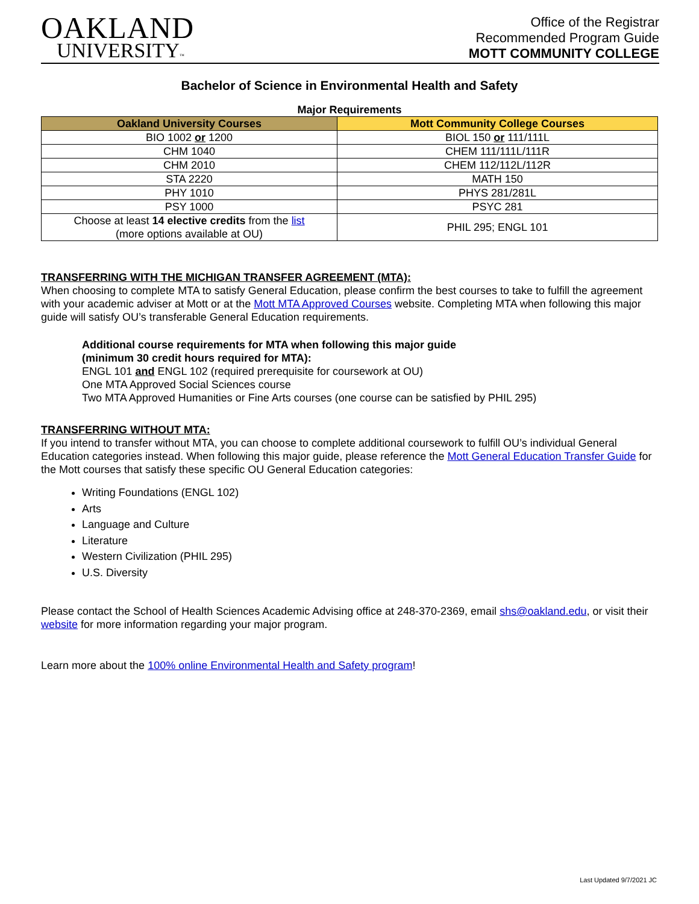OAKLAND
UNIVERSITY™
Office of the Registrar
Recommended Program Guide
MOTT COMMUNITY COLLEGE
Bachelor of Science in Environmental Health and Safety
Major Requirements
| Oakland University Courses | Mott Community College Courses |
| --- | --- |
| BIO 1002 or 1200 | BIOL 150 or 111/111L |
| CHM 1040 | CHEM 111/111L/111R |
| CHM 2010 | CHEM 112/112L/112R |
| STA 2220 | MATH 150 |
| PHY 1010 | PHYS 281/281L |
| PSY 1000 | PSYC 281 |
| Choose at least 14 elective credits from the list (more options available at OU) | PHIL 295; ENGL 101 |
TRANSFERRING WITH THE MICHIGAN TRANSFER AGREEMENT (MTA):
When choosing to complete MTA to satisfy General Education, please confirm the best courses to take to fulfill the agreement with your academic adviser at Mott or at the Mott MTA Approved Courses website. Completing MTA when following this major guide will satisfy OU’s transferable General Education requirements.
Additional course requirements for MTA when following this major guide
(minimum 30 credit hours required for MTA):
ENGL 101 and ENGL 102 (required prerequisite for coursework at OU)
One MTA Approved Social Sciences course
Two MTA Approved Humanities or Fine Arts courses (one course can be satisfied by PHIL 295)
TRANSFERRING WITHOUT MTA:
If you intend to transfer without MTA, you can choose to complete additional coursework to fulfill OU’s individual General Education categories instead. When following this major guide, please reference the Mott General Education Transfer Guide for the Mott courses that satisfy these specific OU General Education categories:
Writing Foundations (ENGL 102)
Arts
Language and Culture
Literature
Western Civilization (PHIL 295)
U.S. Diversity
Please contact the School of Health Sciences Academic Advising office at 248-370-2369, email shs@oakland.edu, or visit their website for more information regarding your major program.
Learn more about the 100% online Environmental Health and Safety program!
Last Updated 9/7/2021 JC